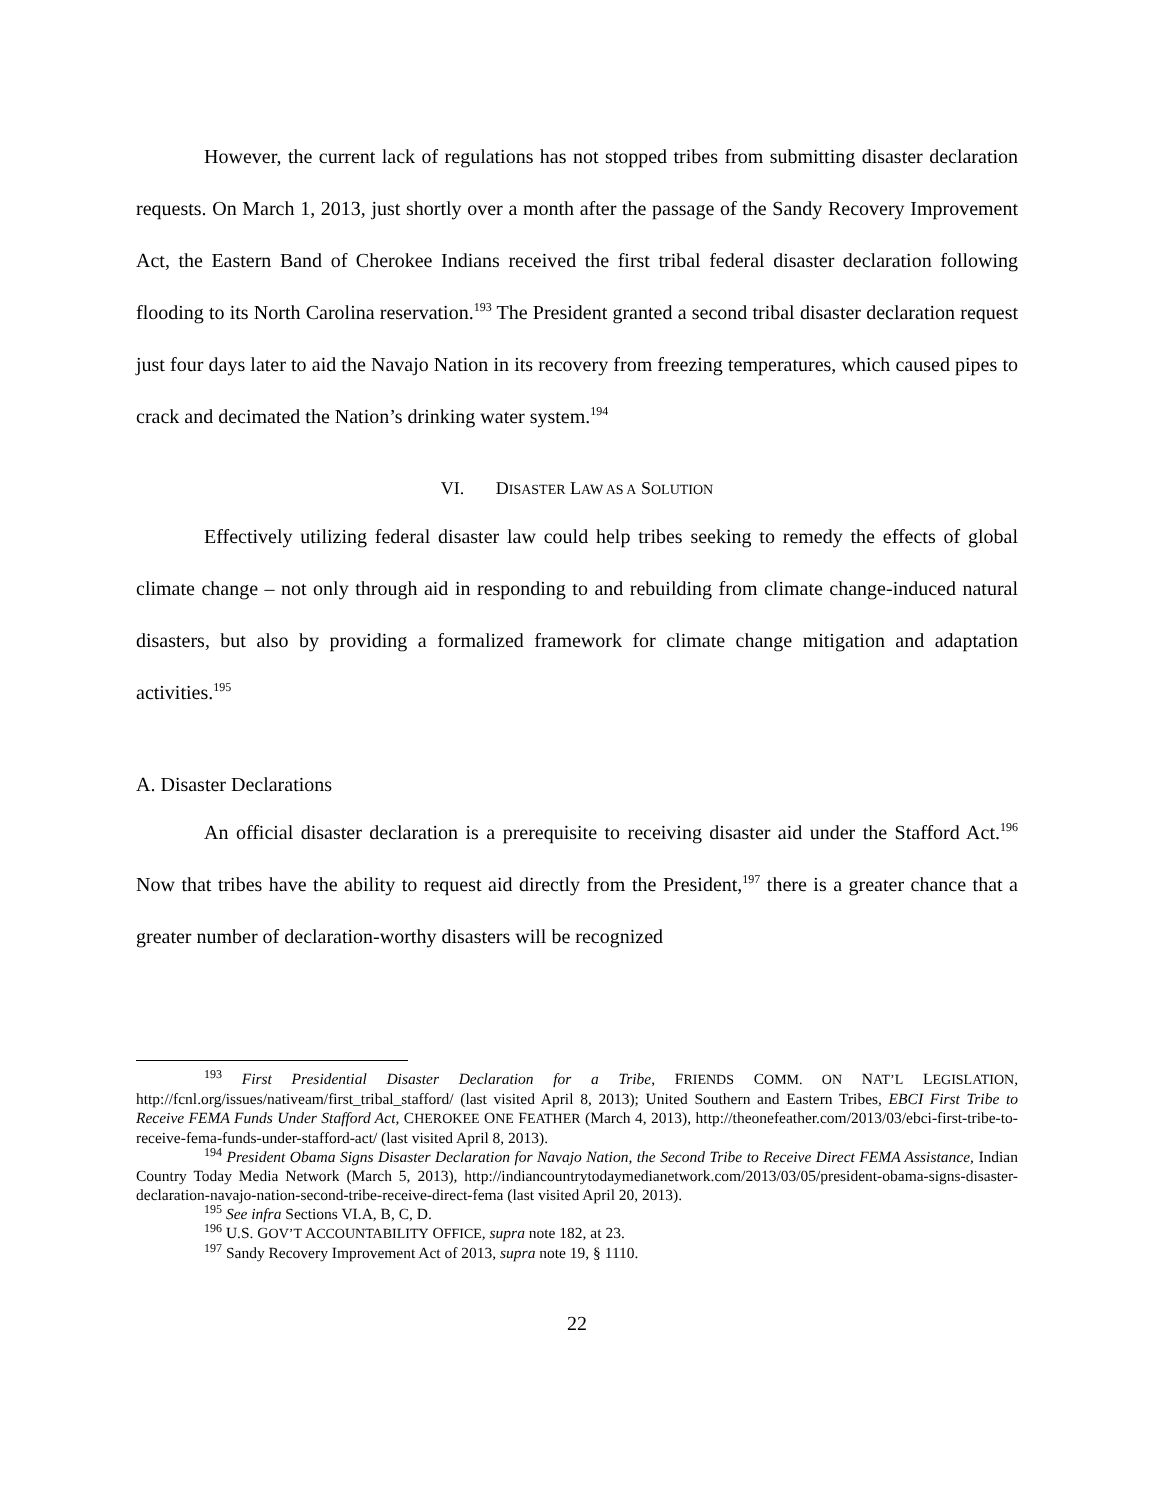However, the current lack of regulations has not stopped tribes from submitting disaster declaration requests. On March 1, 2013, just shortly over a month after the passage of the Sandy Recovery Improvement Act, the Eastern Band of Cherokee Indians received the first tribal federal disaster declaration following flooding to its North Carolina reservation.<sup>193</sup> The President granted a second tribal disaster declaration request just four days later to aid the Navajo Nation in its recovery from freezing temperatures, which caused pipes to crack and decimated the Nation’s drinking water system.<sup>194</sup>
VI. DISASTER LAW AS A SOLUTION
Effectively utilizing federal disaster law could help tribes seeking to remedy the effects of global climate change – not only through aid in responding to and rebuilding from climate change-induced natural disasters, but also by providing a formalized framework for climate change mitigation and adaptation activities.<sup>195</sup>
A. Disaster Declarations
An official disaster declaration is a prerequisite to receiving disaster aid under the Stafford Act.<sup>196</sup> Now that tribes have the ability to request aid directly from the President,<sup>197</sup> there is a greater chance that a greater number of declaration-worthy disasters will be recognized
<sup>193</sup> First Presidential Disaster Declaration for a Tribe, FRIENDS COMM. ON NAT’L LEGISLATION, http://fcnl.org/issues/nativeam/first_tribal_stafford/ (last visited April 8, 2013); United Southern and Eastern Tribes, EBCI First Tribe to Receive FEMA Funds Under Stafford Act, CHEROKEE ONE FEATHER (March 4, 2013), http://theonefeather.com/2013/03/ebci-first-tribe-to-receive-fema-funds-under-stafford-act/ (last visited April 8, 2013).
<sup>194</sup> President Obama Signs Disaster Declaration for Navajo Nation, the Second Tribe to Receive Direct FEMA Assistance, Indian Country Today Media Network (March 5, 2013), http://indiancountrytodaymedianetwork.com/2013/03/05/president-obama-signs-disaster-declaration-navajo-nation-second-tribe-receive-direct-fema (last visited April 20, 2013).
<sup>195</sup> See infra Sections VI.A, B, C, D.
<sup>196</sup> U.S. GOV’T ACCOUNTABILITY OFFICE, supra note 182, at 23.
<sup>197</sup> Sandy Recovery Improvement Act of 2013, supra note 19, § 1110.
22